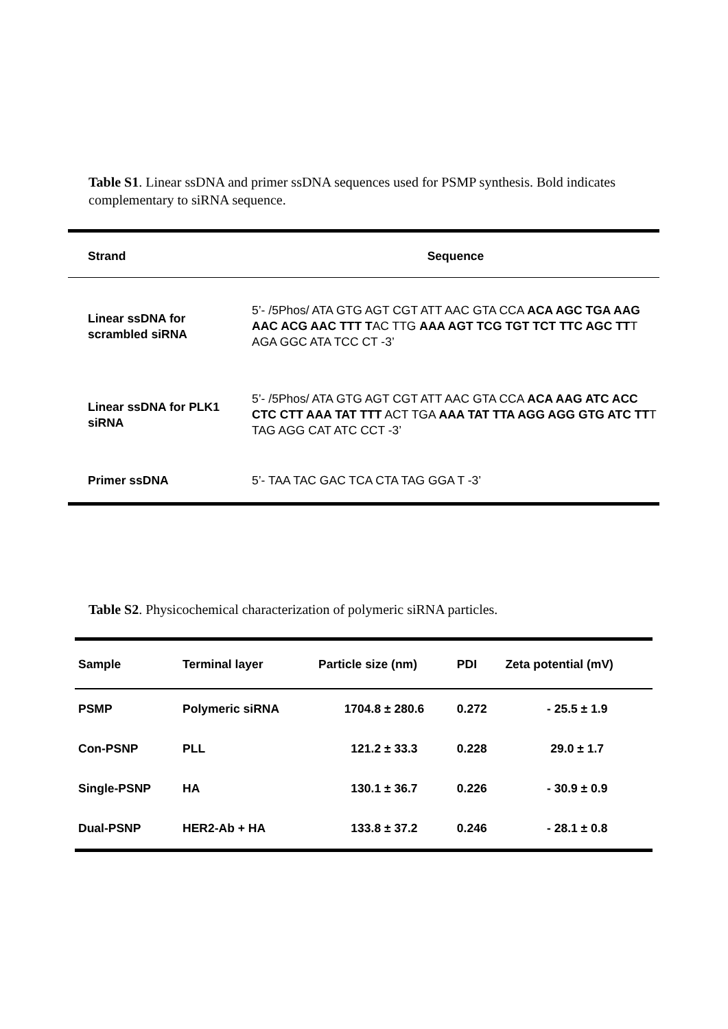Table S1. Linear ssDNA and primer ssDNA sequences used for PSMP synthesis. Bold indicates complementary to siRNA sequence.
| Strand | Sequence |
| --- | --- |
| Linear ssDNA for scrambled siRNA | 5’- /5Phos/ ATA GTG AGT CGT ATT AAC GTA CCA ACA AGC TGA AAG AAC ACG AAC TTT T AC TTG AAA AGT TCG TGT TCT TTC AGC TT T AGA GGC ATA TCC CT -3’ |
| Linear ssDNA for PLK1 siRNA | 5’- /5Phos/ ATA GTG AGT CGT ATT AAC GTA CCA ACA AAG ATC ACC CTC CTT AAA TAT TTT ACT TGA AAA TAT TTA AGG AGG GTG ATC TT T TAG AGG CAT ATC CCT -3’ |
| Primer ssDNA | 5’- TAA TAC GAC TCA CTA TAG GGA T -3’ |
Table S2. Physicochemical characterization of polymeric siRNA particles.
| Sample | Terminal layer | Particle size (nm) | PDI | Zeta potential (mV) |
| --- | --- | --- | --- | --- |
| PSMP | Polymeric siRNA | 1704.8 ± 280.6 | 0.272 | - 25.5 ± 1.9 |
| Con-PSNP | PLL | 121.2 ± 33.3 | 0.228 | 29.0 ± 1.7 |
| Single-PSNP | HA | 130.1 ± 36.7 | 0.226 | - 30.9 ± 0.9 |
| Dual-PSNP | HER2-Ab + HA | 133.8 ± 37.2 | 0.246 | - 28.1 ± 0.8 |